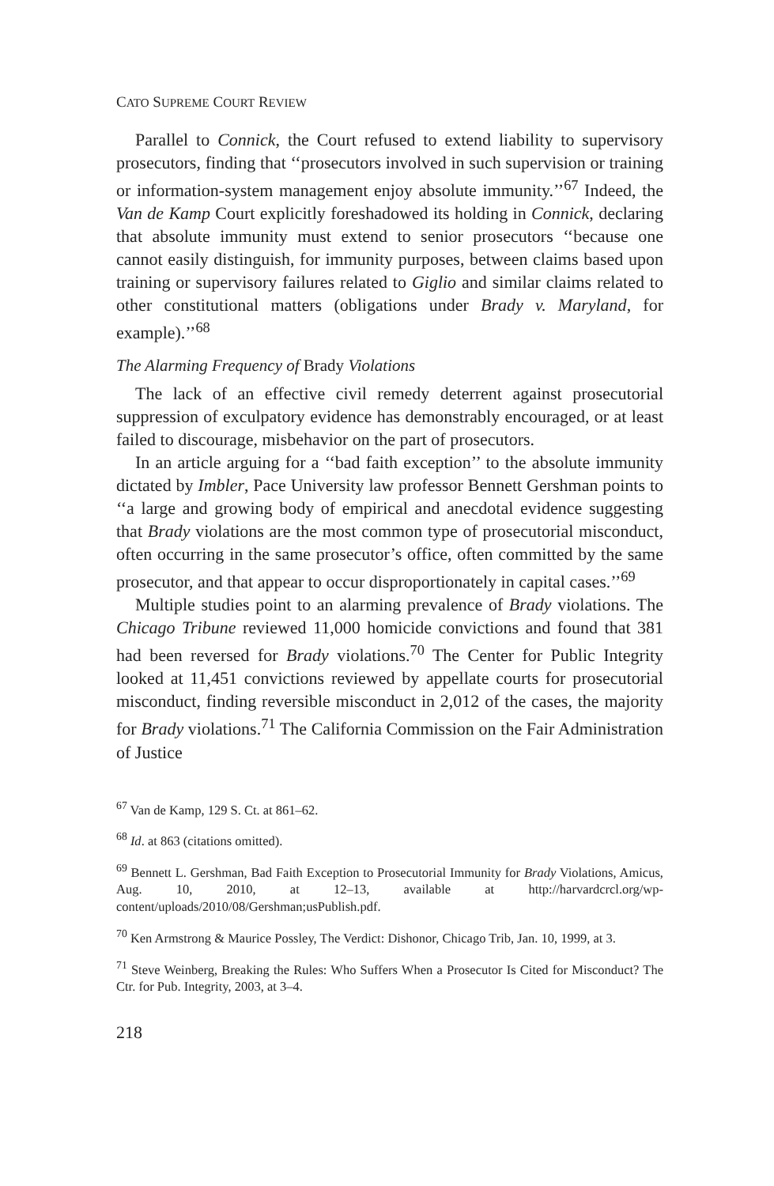CATO SUPREME COURT REVIEW
Parallel to Connick, the Court refused to extend liability to supervisory prosecutors, finding that ‘‘prosecutors involved in such supervision or training or information-system management enjoy absolute immunity.’’<sup>67</sup> Indeed, the Van de Kamp Court explicitly foreshadowed its holding in Connick, declaring that absolute immunity must extend to senior prosecutors ‘‘because one cannot easily distinguish, for immunity purposes, between claims based upon training or supervisory failures related to Giglio and similar claims related to other constitutional matters (obligations under Brady v. Maryland, for example).’’<sup>68</sup>
The Alarming Frequency of Brady Violations
The lack of an effective civil remedy deterrent against prosecutorial suppression of exculpatory evidence has demonstrably encouraged, or at least failed to discourage, misbehavior on the part of prosecutors.
In an article arguing for a ‘‘bad faith exception’’ to the absolute immunity dictated by Imbler, Pace University law professor Bennett Gershman points to ‘‘a large and growing body of empirical and anecdotal evidence suggesting that Brady violations are the most common type of prosecutorial misconduct, often occurring in the same prosecutor’s office, often committed by the same prosecutor, and that appear to occur disproportionately in capital cases.’’<sup>69</sup>
Multiple studies point to an alarming prevalence of Brady violations. The Chicago Tribune reviewed 11,000 homicide convictions and found that 381 had been reversed for Brady violations.<sup>70</sup> The Center for Public Integrity looked at 11,451 convictions reviewed by appellate courts for prosecutorial misconduct, finding reversible misconduct in 2,012 of the cases, the majority for Brady violations.<sup>71</sup> The California Commission on the Fair Administration of Justice
<sup>67</sup> Van de Kamp, 129 S. Ct. at 861–62.
<sup>68</sup> Id. at 863 (citations omitted).
<sup>69</sup> Bennett L. Gershman, Bad Faith Exception to Prosecutorial Immunity for Brady Violations, Amicus, Aug. 10, 2010, at 12–13, available at http://harvardcrcl.org/wp-content/uploads/2010/08/Gershman;usPublish.pdf.
<sup>70</sup> Ken Armstrong & Maurice Possley, The Verdict: Dishonor, Chicago Trib, Jan. 10, 1999, at 3.
<sup>71</sup> Steve Weinberg, Breaking the Rules: Who Suffers When a Prosecutor Is Cited for Misconduct? The Ctr. for Pub. Integrity, 2003, at 3–4.
218